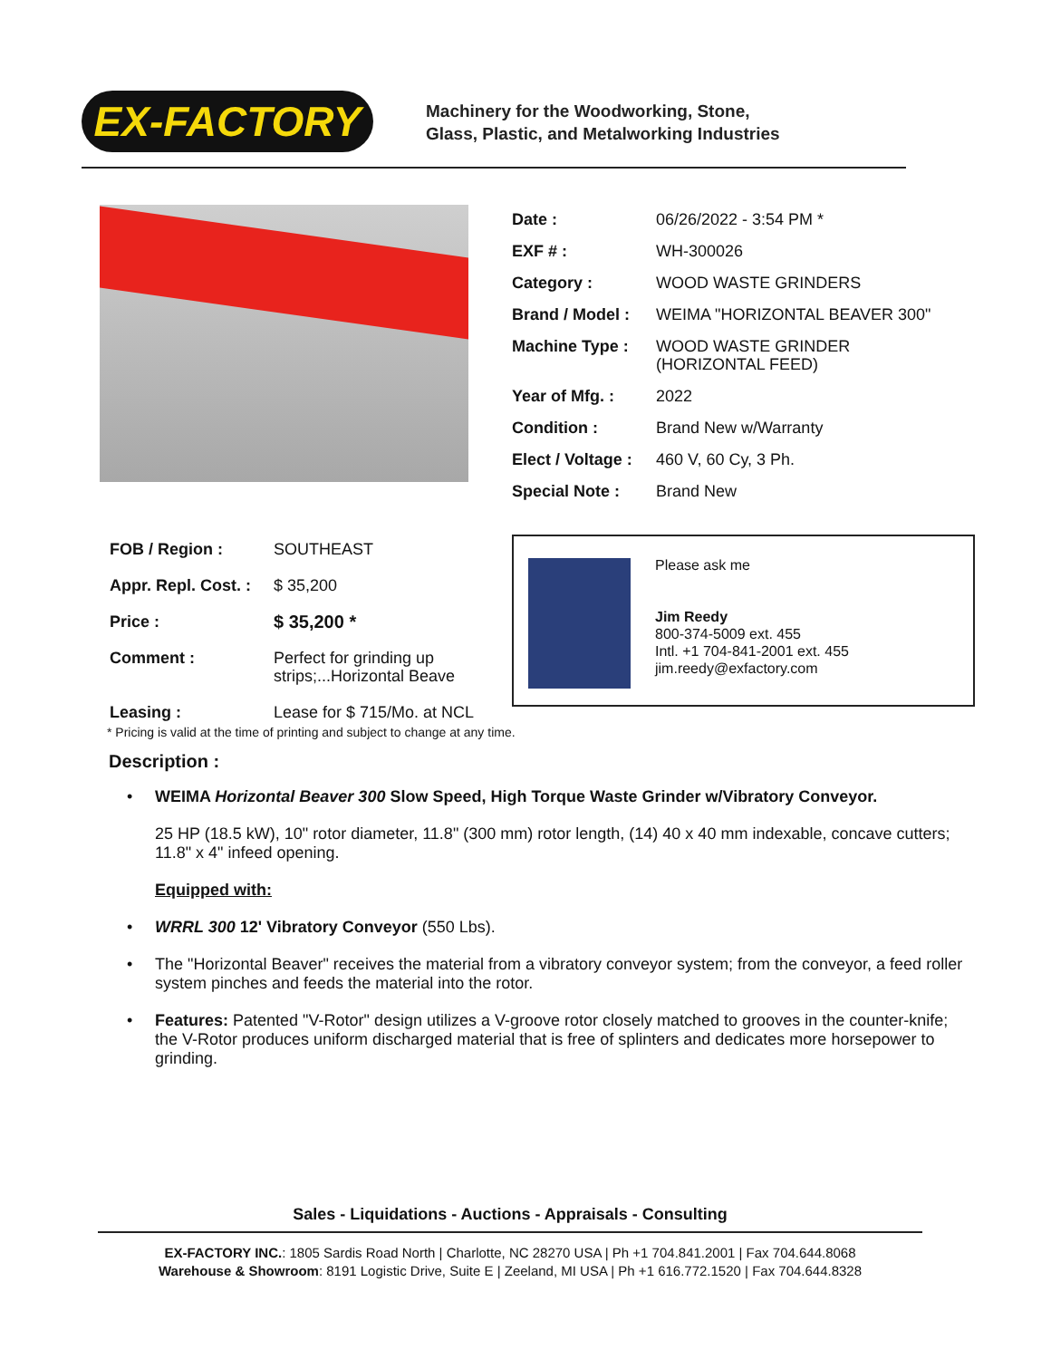EX-FACTORY
Machinery for the Woodworking, Stone,
Glass, Plastic, and Metalworking Industries
| Date : | 06/26/2022 - 3:54 PM * |
| EXF # : | WH-300026 |
| Category : | WOOD WASTE GRINDERS |
| Brand / Model : | WEIMA "HORIZONTAL BEAVER 300" |
| Machine Type : | WOOD WASTE GRINDER (HORIZONTAL FEED) |
| Year of Mfg. : | 2022 |
| Condition : | Brand New w/Warranty |
| Elect / Voltage : | 460 V, 60 Cy, 3 Ph. |
| Special Note : | Brand New |
| FOB / Region : | SOUTHEAST |
| Appr. Repl. Cost. : | $ 35,200 |
| Price : | $ 35,200 * |
| Comment : | Perfect for grinding up strips;...Horizontal Beave |
| Leasing : | Lease for $ 715/Mo. at NCL |
Please ask me
Jim Reedy
800-374-5009 ext. 455
Intl. +1 704-841-2001 ext. 455
jim.reedy@exfactory.com
* Pricing is valid at the time of printing and subject to change at any time.
Description :
• WEIMA Horizontal Beaver 300 Slow Speed, High Torque Waste Grinder w/Vibratory Conveyor.
25 HP (18.5 kW), 10" rotor diameter, 11.8" (300 mm) rotor length, (14) 40 x 40 mm indexable, concave cutters; 11.8" x 4" infeed opening.
Equipped with:
• WRRL 300 12' Vibratory Conveyor (550 Lbs).
• The "Horizontal Beaver" receives the material from a vibratory conveyor system; from the conveyor, a feed roller system pinches and feeds the material into the rotor.
• Features: Patented "V-Rotor" design utilizes a V-groove rotor closely matched to grooves in the counter-knife; the V-Rotor produces uniform discharged material that is free of splinters and dedicates more horsepower to grinding.
Sales - Liquidations - Auctions - Appraisals - Consulting
EX-FACTORY INC.: 1805 Sardis Road North | Charlotte, NC 28270 USA | Ph +1 704.841.2001 | Fax 704.644.8068
Warehouse & Showroom: 8191 Logistic Drive, Suite E | Zeeland, MI USA | Ph +1 616.772.1520 | Fax 704.644.8328